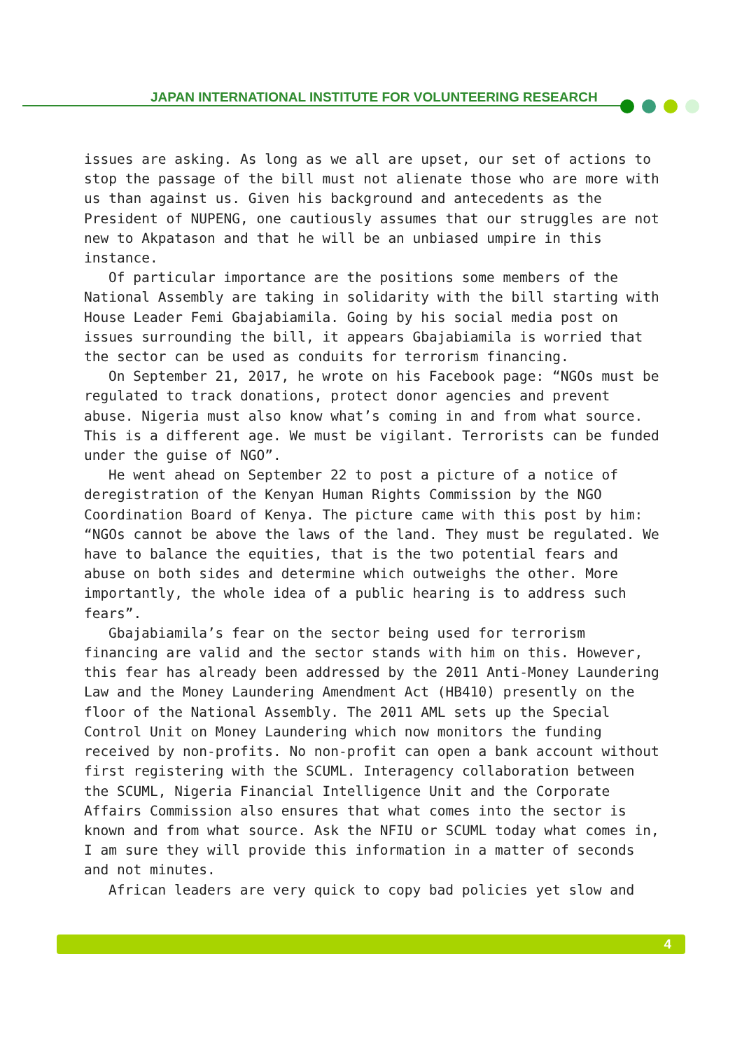JAPAN INTERNATIONAL INSTITUTE FOR VOLUNTEERING RESEARCH
issues are asking. As long as we all are upset, our set of actions to stop the passage of the bill must not alienate those who are more with us than against us. Given his background and antecedents as the President of NUPENG, one cautiously assumes that our struggles are not new to Akpatason and that he will be an unbiased umpire in this instance.
Of particular importance are the positions some members of the National Assembly are taking in solidarity with the bill starting with House Leader Femi Gbajabiamila. Going by his social media post on issues surrounding the bill, it appears Gbajabiamila is worried that the sector can be used as conduits for terrorism financing.
On September 21, 2017, he wrote on his Facebook page: “NGOs must be regulated to track donations, protect donor agencies and prevent abuse. Nigeria must also know what’s coming in and from what source. This is a different age. We must be vigilant. Terrorists can be funded under the guise of NGO”.
He went ahead on September 22 to post a picture of a notice of deregistration of the Kenyan Human Rights Commission by the NGO Coordination Board of Kenya. The picture came with this post by him: “NGOs cannot be above the laws of the land. They must be regulated. We have to balance the equities, that is the two potential fears and abuse on both sides and determine which outweighs the other. More importantly, the whole idea of a public hearing is to address such fears”.
Gbajabiamila’s fear on the sector being used for terrorism financing are valid and the sector stands with him on this. However, this fear has already been addressed by the 2011 Anti-Money Laundering Law and the Money Laundering Amendment Act (HB410) presently on the floor of the National Assembly. The 2011 AML sets up the Special Control Unit on Money Laundering which now monitors the funding received by non-profits. No non-profit can open a bank account without first registering with the SCUML. Interagency collaboration between the SCUML, Nigeria Financial Intelligence Unit and the Corporate Affairs Commission also ensures that what comes into the sector is known and from what source. Ask the NFIU or SCUML today what comes in, I am sure they will provide this information in a matter of seconds and not minutes.
African leaders are very quick to copy bad policies yet slow and
4